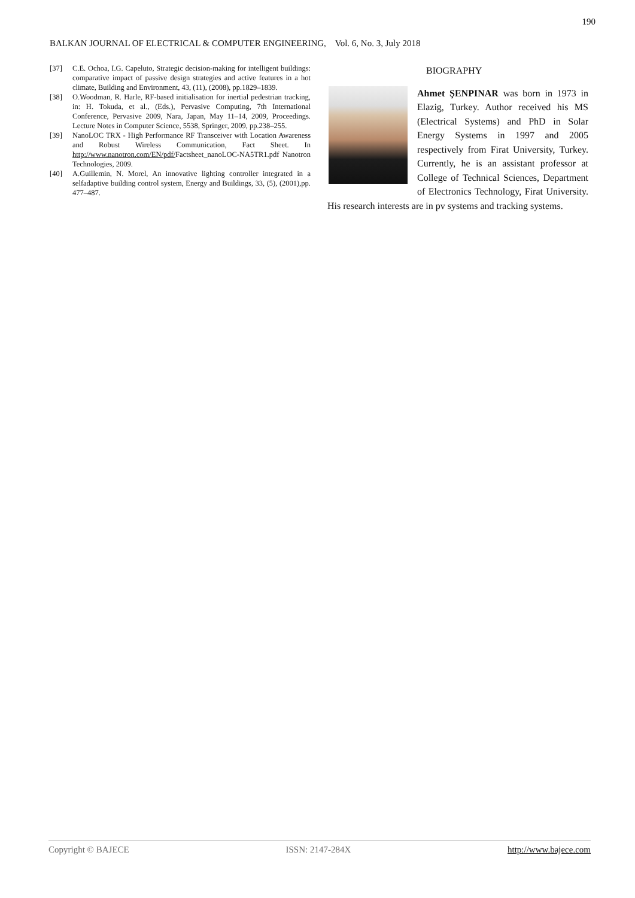190
BALKAN JOURNAL OF ELECTRICAL & COMPUTER ENGINEERING, Vol. 6, No. 3, July 2018
[37] C.E. Ochoa, I.G. Capeluto, Strategic decision-making for intelligent buildings: comparative impact of passive design strategies and active features in a hot climate, Building and Environment, 43, (11), (2008), pp.1829–1839.
[38] O.Woodman, R. Harle, RF-based initialisation for inertial pedestrian tracking, in: H. Tokuda, et al., (Eds.), Pervasive Computing, 7th International Conference, Pervasive 2009, Nara, Japan, May 11–14, 2009, Proceedings. Lecture Notes in Computer Science, 5538, Springer, 2009, pp.238–255.
[39] NanoLOC TRX - High Performance RF Transceiver with Location Awareness and Robust Wireless Communication, Fact Sheet. In http://www.nanotron.com/EN/pdf/Factsheet_nanoLOC-NA5TR1.pdf Nanotron Technologies, 2009.
[40] A.Guillemin, N. Morel, An innovative lighting controller integrated in a selfadaptive building control system, Energy and Buildings, 33, (5), (2001),pp. 477–487.
BIOGRAPHY
Ahmet ŞENPINAR was born in 1973 in Elazig, Turkey. Author received his MS (Electrical Systems) and PhD in Solar Energy Systems in 1997 and 2005 respectively from Firat University, Turkey. Currently, he is an assistant professor at College of Technical Sciences, Department of Electronics Technology, Firat University. His research interests are in pv systems and tracking systems.
Copyright © BAJECE ISSN: 2147-284X http://www.bajece.com